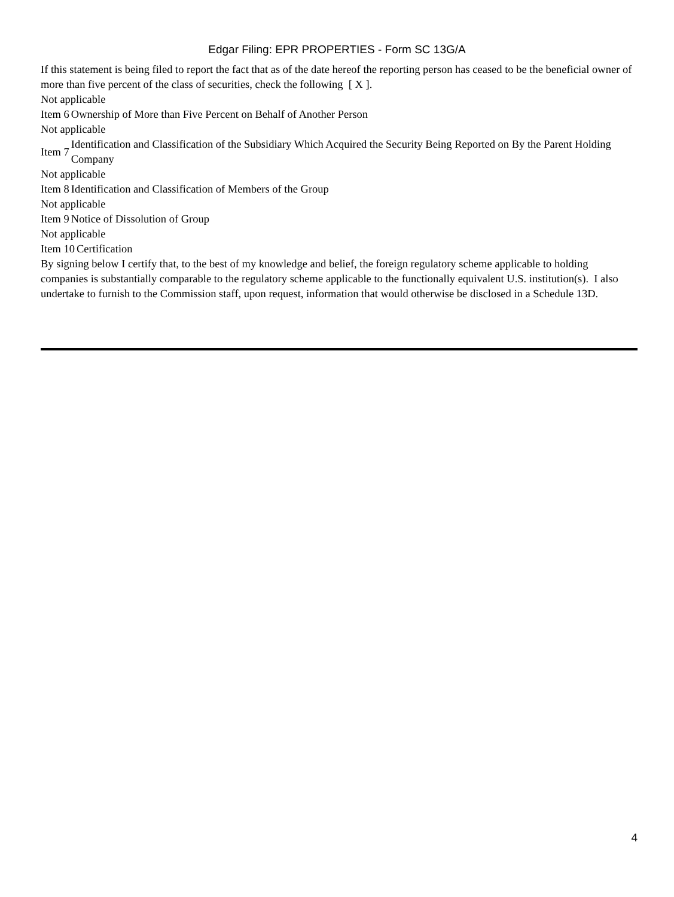Edgar Filing: EPR PROPERTIES - Form SC 13G/A
If this statement is being filed to report the fact that as of the date hereof the reporting person has ceased to be the beneficial owner of more than five percent of the class of securities, check the following [ X ].
Not applicable
Item 6 Ownership of More than Five Percent on Behalf of Another Person
Not applicable
Item 7 Identification and Classification of the Subsidiary Which Acquired the Security Being Reported on By the Parent Holding Company
Not applicable
Item 8 Identification and Classification of Members of the Group
Not applicable
Item 9 Notice of Dissolution of Group
Not applicable
Item 10 Certification
By signing below I certify that, to the best of my knowledge and belief, the foreign regulatory scheme applicable to holding companies is substantially comparable to the regulatory scheme applicable to the functionally equivalent U.S. institution(s). I also undertake to furnish to the Commission staff, upon request, information that would otherwise be disclosed in a Schedule 13D.
4